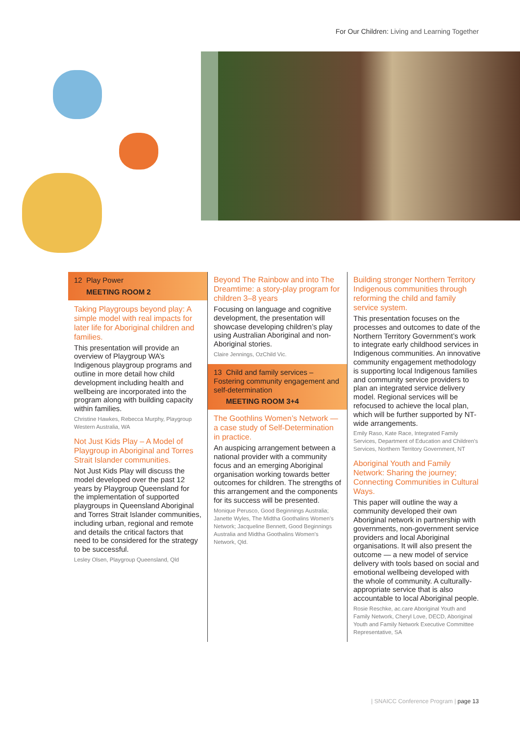For Our Children: Living and Learning Together
12 Play Power
MEETING ROOM 2
Taking Playgroups beyond play: A simple model with real impacts for later life for Aboriginal children and families.
This presentation will provide an overview of Playgroup WA’s Indigenous playgroup programs and outline in more detail how child development including health and wellbeing are incorporated into the program along with building capacity within families.
Christine Hawkes, Rebecca Murphy, Playgroup Western Australia, WA
Not Just Kids Play – A Model of Playgroup in Aboriginal and Torres Strait Islander communities.
Not Just Kids Play will discuss the model developed over the past 12 years by Playgroup Queensland for the implementation of supported playgroups in Queensland Aboriginal and Torres Strait Islander communities, including urban, regional and remote and details the critical factors that need to be considered for the strategy to be successful.
Lesley Olsen, Playgroup Queensland, Qld
Beyond The Rainbow and into The Dreamtime: a story-play program for children 3–8 years
Focusing on language and cognitive development, the presentation will showcase developing children’s play using Australian Aboriginal and non-Aboriginal stories.
Claire Jennings, OzChild Vic.
13 Child and family services – Fostering community engagement and self-determination
MEETING ROOM 3+4
The Goothlins Women’s Network — a case study of Self-Determination in practice.
An auspicing arrangement between a national provider with a community focus and an emerging Aboriginal organisation working towards better outcomes for children. The strengths of this arrangement and the components for its success will be presented.
Monique Perusco, Good Beginnings Australia; Janette Wyles, The Midtha Goothalins Women’s Network; Jacqueline Bennett, Good Beginnings Australia and Midtha Goothalins Women’s Network, Qld.
Building stronger Northern Territory Indigenous communities through reforming the child and family service system.
This presentation focuses on the processes and outcomes to date of the Northern Territory Government’s work to integrate early childhood services in Indigenous communities. An innovative community engagement methodology is supporting local Indigenous families and community service providers to plan an integrated service delivery model. Regional services will be refocused to achieve the local plan, which will be further supported by NT-wide arrangements.
Emily Raso, Kate Race, Integrated Family Services, Department of Education and Children’s Services, Northern Territory Government, NT
Aboriginal Youth and Family Network: Sharing the journey; Connecting Communities in Cultural Ways.
This paper will outline the way a community developed their own Aboriginal network in partnership with governments, non-government service providers and local Aboriginal organisations. It will also present the outcome — a new model of service delivery with tools based on social and emotional wellbeing developed with the whole of community. A culturally-appropriate service that is also accountable to local Aboriginal people.
Rosie Reschke, ac.care Aboriginal Youth and Family Network, Cheryl Love, DECD, Aboriginal Youth and Family Network Executive Committee Representative, SA
| SNAICC Conference Program | page 13